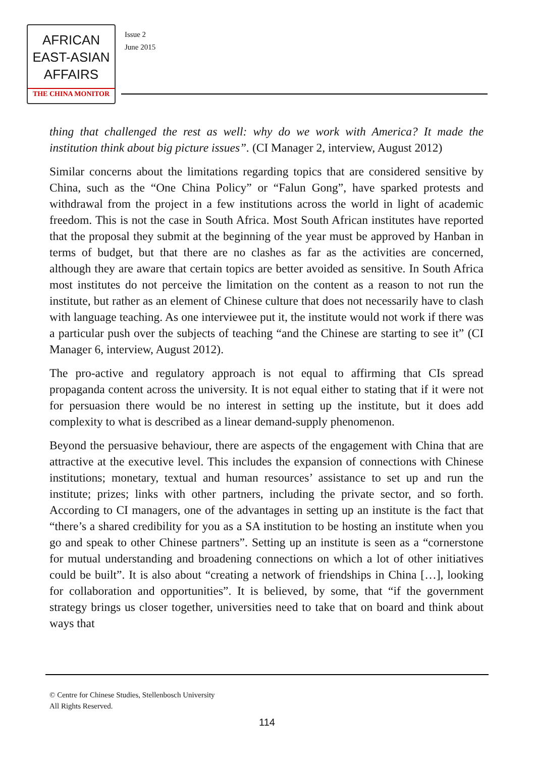AFRICAN
EAST-ASIAN
AFFAIRS
THE CHINA MONITOR
Issue 2
June 2015
thing that challenged the rest as well: why do we work with America? It made the institution think about big picture issues”. (CI Manager 2, interview, August 2012)
Similar concerns about the limitations regarding topics that are considered sensitive by China, such as the “One China Policy” or “Falun Gong”, have sparked protests and withdrawal from the project in a few institutions across the world in light of academic freedom. This is not the case in South Africa. Most South African institutes have reported that the proposal they submit at the beginning of the year must be approved by Hanban in terms of budget, but that there are no clashes as far as the activities are concerned, although they are aware that certain topics are better avoided as sensitive. In South Africa most institutes do not perceive the limitation on the content as a reason to not run the institute, but rather as an element of Chinese culture that does not necessarily have to clash with language teaching. As one interviewee put it, the institute would not work if there was a particular push over the subjects of teaching “and the Chinese are starting to see it” (CI Manager 6, interview, August 2012).
The pro-active and regulatory approach is not equal to affirming that CIs spread propaganda content across the university. It is not equal either to stating that if it were not for persuasion there would be no interest in setting up the institute, but it does add complexity to what is described as a linear demand-supply phenomenon.
Beyond the persuasive behaviour, there are aspects of the engagement with China that are attractive at the executive level. This includes the expansion of connections with Chinese institutions; monetary, textual and human resources’ assistance to set up and run the institute; prizes; links with other partners, including the private sector, and so forth. According to CI managers, one of the advantages in setting up an institute is the fact that “there’s a shared credibility for you as a SA institution to be hosting an institute when you go and speak to other Chinese partners”. Setting up an institute is seen as a “cornerstone for mutual understanding and broadening connections on which a lot of other initiatives could be built”. It is also about “creating a network of friendships in China […], looking for collaboration and opportunities”. It is believed, by some, that “if the government strategy brings us closer together, universities need to take that on board and think about ways that
© Centre for Chinese Studies, Stellenbosch University
All Rights Reserved.
114